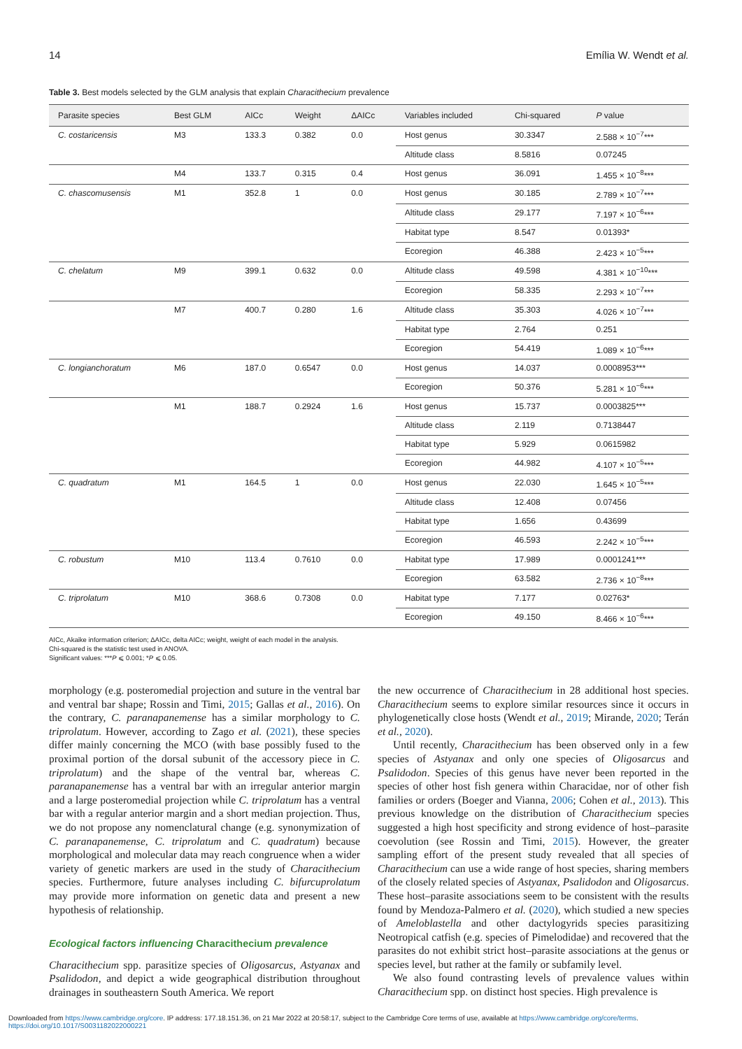14 Emília W. Wendt et al.
Table 3. Best models selected by the GLM analysis that explain Characithecium prevalence
| Parasite species | Best GLM | AICc | Weight | ΔAICc | Variables included | Chi-squared | P value |
| --- | --- | --- | --- | --- | --- | --- | --- |
| C. costaricensis | M3 | 133.3 | 0.382 | 0.0 | Host genus | 30.3347 | 2.588 × 10<sup>−7</sup>*** |
| | | | | | Altitude class | 8.5816 | 0.07245 |
| | M4 | 133.7 | 0.315 | 0.4 | Host genus | 36.091 | 1.455 × 10<sup>−8</sup>*** |
| C. chascomusensis | M1 | 352.8 | 1 | 0.0 | Host genus | 30.185 | 2.789 × 10<sup>−7</sup>*** |
| | | | | | Altitude class | 29.177 | 7.197 × 10<sup>−6</sup>*** |
| | | | | | Habitat type | 8.547 | 0.01393* |
| | | | | | Ecoregion | 46.388 | 2.423 × 10<sup>−5</sup>*** |
| C. chelatum | M9 | 399.1 | 0.632 | 0.0 | Altitude class | 49.598 | 4.381 × 10<sup>−10</sup>*** |
| | | | | | Ecoregion | 58.335 | 2.293 × 10<sup>−7</sup>*** |
| | M7 | 400.7 | 0.280 | 1.6 | Altitude class | 35.303 | 4.026 × 10<sup>−7</sup>*** |
| | | | | | Habitat type | 2.764 | 0.251 |
| | | | | | Ecoregion | 54.419 | 1.089 × 10<sup>−6</sup>*** |
| C. longianchoratum | M6 | 187.0 | 0.6547 | 0.0 | Host genus | 14.037 | 0.0008953*** |
| | | | | | Ecoregion | 50.376 | 5.281 × 10<sup>−6</sup>*** |
| | M1 | 188.7 | 0.2924 | 1.6 | Host genus | 15.737 | 0.0003825*** |
| | | | | | Altitude class | 2.119 | 0.7138447 |
| | | | | | Habitat type | 5.929 | 0.0615982 |
| | | | | | Ecoregion | 44.982 | 4.107 × 10<sup>−5</sup>*** |
| C. quadratum | M1 | 164.5 | 1 | 0.0 | Host genus | 22.030 | 1.645 × 10<sup>−5</sup>*** |
| | | | | | Altitude class | 12.408 | 0.07456 |
| | | | | | Habitat type | 1.656 | 0.43699 |
| | | | | | Ecoregion | 46.593 | 2.242 × 10<sup>−5</sup>*** |
| C. robustum | M10 | 113.4 | 0.7610 | 0.0 | Habitat type | 17.989 | 0.0001241*** |
| | | | | | Ecoregion | 63.582 | 2.736 × 10<sup>−8</sup>*** |
| C. triprolatum | M10 | 368.6 | 0.7308 | 0.0 | Habitat type | 7.177 | 0.02763* |
| | | | | | Ecoregion | 49.150 | 8.466 × 10<sup>−6</sup>*** |
AICc, Akaike information criterion; ΔAICc, delta AICc; weight, weight of each model in the analysis.
Chi-squared is the statistic test used in ANOVA.
Significant values: ***P ⩽ 0.001; *P ⩽ 0.05.
morphology (e.g. posteromedial projection and suture in the ventral bar and ventral bar shape; Rossin and Timi, 2015; Gallas et al., 2016). On the contrary, C. paranapanemense has a similar morphology to C. triprolatum. However, according to Zago et al. (2021), these species differ mainly concerning the MCO (with base possibly fused to the proximal portion of the dorsal subunit of the accessory piece in C. triprolatum) and the shape of the ventral bar, whereas C. paranapanemense has a ventral bar with an irregular anterior margin and a large posteromedial projection while C. triprolatum has a ventral bar with a regular anterior margin and a short median projection. Thus, we do not propose any nomenclatural change (e.g. synonymization of C. paranapanemense, C. triprolatum and C. quadratum) because morphological and molecular data may reach congruence when a wider variety of genetic markers are used in the study of Characithecium species. Furthermore, future analyses including C. bifurcuprolatum may provide more information on genetic data and present a new hypothesis of relationship.
Ecological factors influencing Characithecium prevalence
Characithecium spp. parasitize species of Oligosarcus, Astyanax and Psalidodon, and depict a wide geographical distribution throughout drainages in southeastern South America. We report
the new occurrence of Characithecium in 28 additional host species. Characithecium seems to explore similar resources since it occurs in phylogenetically close hosts (Wendt et al., 2019; Mirande, 2020; Terán et al., 2020).
Until recently, Characithecium has been observed only in a few species of Astyanax and only one species of Oligosarcus and Psalidodon. Species of this genus have never been reported in the species of other host fish genera within Characidae, nor of other fish families or orders (Boeger and Vianna, 2006; Cohen et al., 2013). This previous knowledge on the distribution of Characithecium species suggested a high host specificity and strong evidence of host–parasite coevolution (see Rossin and Timi, 2015). However, the greater sampling effort of the present study revealed that all species of Characithecium can use a wide range of host species, sharing members of the closely related species of Astyanax, Psalidodon and Oligosarcus. These host–parasite associations seem to be consistent with the results found by Mendoza-Palmero et al. (2020), which studied a new species of Ameloblastella and other dactylogyrids species parasitizing Neotropical catfish (e.g. species of Pimelodidae) and recovered that the parasites do not exhibit strict host–parasite associations at the genus or species level, but rather at the family or subfamily level.
We also found contrasting levels of prevalence values within Characithecium spp. on distinct host species. High prevalence is
Downloaded from https://www.cambridge.org/core. IP address: 177.18.151.36, on 21 Mar 2022 at 20:58:17, subject to the Cambridge Core terms of use, available at https://www.cambridge.org/core/terms.
https://doi.org/10.1017/S0031182022000221